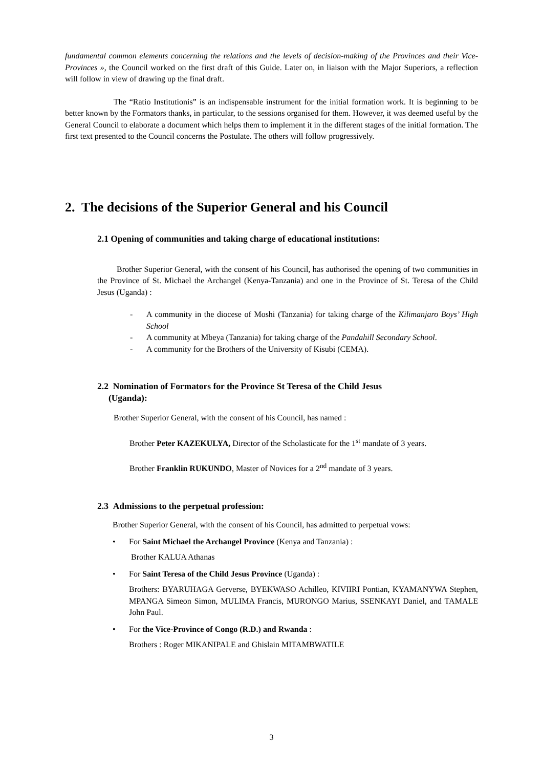fundamental common elements concerning the relations and the levels of decision-making of the Provinces and their Vice-Provinces », the Council worked on the first draft of this Guide. Later on, in liaison with the Major Superiors, a reflection will follow in view of drawing up the final draft.
The “Ratio Institutionis” is an indispensable instrument for the initial formation work. It is beginning to be better known by the Formators thanks, in particular, to the sessions organised for them. However, it was deemed useful by the General Council to elaborate a document which helps them to implement it in the different stages of the initial formation. The first text presented to the Council concerns the Postulate. The others will follow progressively.
2. The decisions of the Superior General and his Council
2.1 Opening of communities and taking charge of educational institutions:
Brother Superior General, with the consent of his Council, has authorised the opening of two communities in the Province of St. Michael the Archangel (Kenya-Tanzania) and one in the Province of St. Teresa of the Child Jesus (Uganda) :
- A community in the diocese of Moshi (Tanzania) for taking charge of the Kilimanjaro Boys’ High School
- A community at Mbeya (Tanzania) for taking charge of the Pandahill Secondary School.
- A community for the Brothers of the University of Kisubi (CEMA).
2.2 Nomination of Formators for the Province St Teresa of the Child Jesus
(Uganda):
Brother Superior General, with the consent of his Council, has named :
Brother Peter KAZEKULYA, Director of the Scholasticate for the 1<sup>st</sup> mandate of 3 years.
Brother Franklin RUKUNDO, Master of Novices for a 2<sup>nd</sup> mandate of 3 years.
2.3 Admissions to the perpetual profession:
Brother Superior General, with the consent of his Council, has admitted to perpetual vows:
• For Saint Michael the Archangel Province (Kenya and Tanzania) :
Brother KALUA Athanas
• For Saint Teresa of the Child Jesus Province (Uganda) :
Brothers: BYARUHAGA Gerverse, BYEKWASO Achilleo, KIVIIRI Pontian, KYAMANYWA Stephen, MPANGA Simeon Simon, MULIMA Francis, MURONGO Marius, SSENKAYI Daniel, and TAMALE John Paul.
• For the Vice-Province of Congo (R.D.) and Rwanda :
Brothers : Roger MIKANIPALE and Ghislain MITAMBWATILE
3